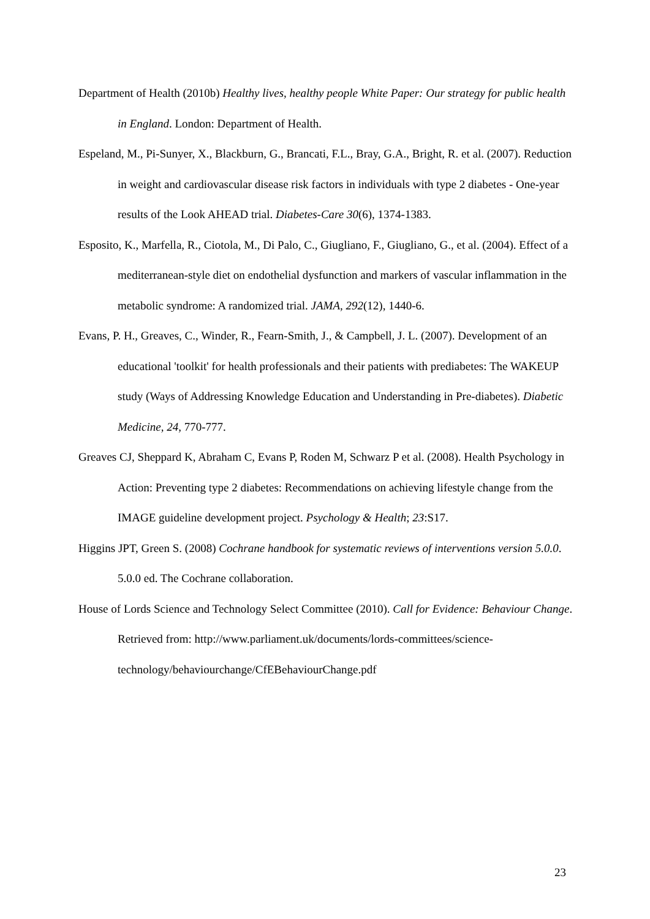Department of Health (2010b) Healthy lives, healthy people White Paper: Our strategy for public health in England. London: Department of Health.
Espeland, M., Pi-Sunyer, X., Blackburn, G., Brancati, F.L., Bray, G.A., Bright, R. et al. (2007). Reduction in weight and cardiovascular disease risk factors in individuals with type 2 diabetes - One-year results of the Look AHEAD trial. Diabetes-Care 30(6), 1374-1383.
Esposito, K., Marfella, R., Ciotola, M., Di Palo, C., Giugliano, F., Giugliano, G., et al. (2004). Effect of a mediterranean-style diet on endothelial dysfunction and markers of vascular inflammation in the metabolic syndrome: A randomized trial. JAMA, 292(12), 1440-6.
Evans, P. H., Greaves, C., Winder, R., Fearn-Smith, J., & Campbell, J. L. (2007). Development of an educational 'toolkit' for health professionals and their patients with prediabetes: The WAKEUP study (Ways of Addressing Knowledge Education and Understanding in Pre-diabetes). Diabetic Medicine, 24, 770-777.
Greaves CJ, Sheppard K, Abraham C, Evans P, Roden M, Schwarz P et al. (2008). Health Psychology in Action: Preventing type 2 diabetes: Recommendations on achieving lifestyle change from the IMAGE guideline development project. Psychology & Health; 23:S17.
Higgins JPT, Green S. (2008) Cochrane handbook for systematic reviews of interventions version 5.0.0. 5.0.0 ed. The Cochrane collaboration.
House of Lords Science and Technology Select Committee (2010). Call for Evidence: Behaviour Change. Retrieved from: http://www.parliament.uk/documents/lords-committees/science-technology/behaviourchange/CfEBehaviourChange.pdf
23